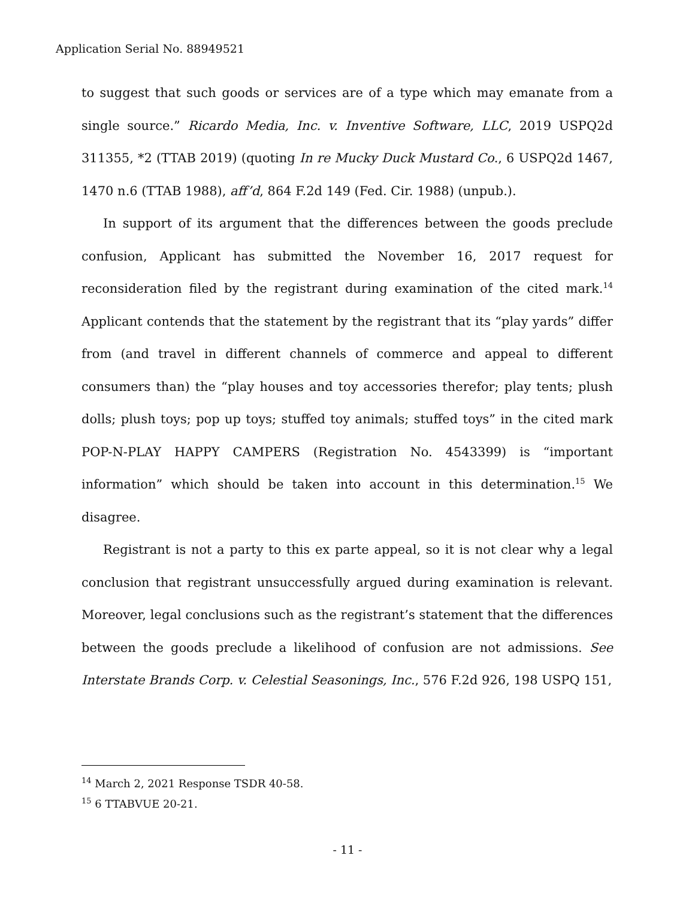Application Serial No. 88949521
to suggest that such goods or services are of a type which may emanate from a single source.” Ricardo Media, Inc. v. Inventive Software, LLC, 2019 USPQ2d 311355, *2 (TTAB 2019) (quoting In re Mucky Duck Mustard Co., 6 USPQ2d 1467, 1470 n.6 (TTAB 1988), aff’d, 864 F.2d 149 (Fed. Cir. 1988) (unpub.).
In support of its argument that the differences between the goods preclude confusion, Applicant has submitted the November 16, 2017 request for reconsideration filed by the registrant during examination of the cited mark.<sup>14</sup> Applicant contends that the statement by the registrant that its “play yards” differ from (and travel in different channels of commerce and appeal to different consumers than) the “play houses and toy accessories therefor; play tents; plush dolls; plush toys; pop up toys; stuffed toy animals; stuffed toys” in the cited mark POP-N-PLAY HAPPY CAMPERS (Registration No. 4543399) is “important information” which should be taken into account in this determination.<sup>15</sup> We disagree.
Registrant is not a party to this ex parte appeal, so it is not clear why a legal conclusion that registrant unsuccessfully argued during examination is relevant. Moreover, legal conclusions such as the registrant’s statement that the differences between the goods preclude a likelihood of confusion are not admissions. See Interstate Brands Corp. v. Celestial Seasonings, Inc., 576 F.2d 926, 198 USPQ 151,
<sup>14</sup> March 2, 2021 Response TSDR 40-58.
<sup>15</sup> 6 TTABVUE 20-21.
- 11 -